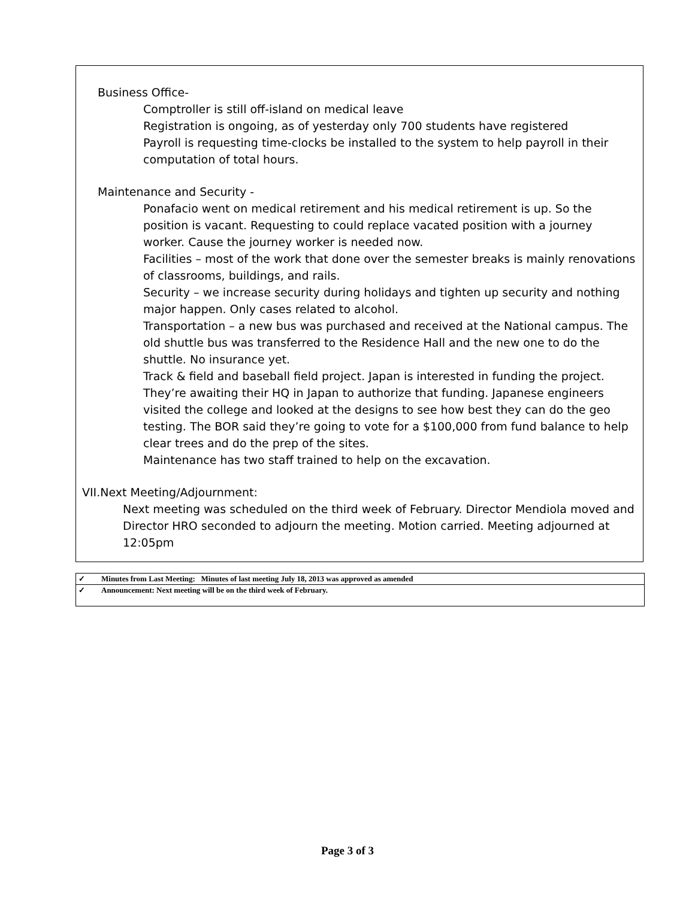Business Office-
Comptroller is still off-island on medical leave
Registration is ongoing, as of yesterday only 700 students have registered
Payroll is requesting time-clocks be installed to the system to help payroll in their computation of total hours.
Maintenance and Security -
Ponafacio went on medical retirement and his medical retirement is up. So the position is vacant. Requesting to could replace vacated position with a journey worker. Cause the journey worker is needed now.
Facilities – most of the work that done over the semester breaks is mainly renovations of classrooms, buildings, and rails.
Security – we increase security during holidays and tighten up security and nothing major happen. Only cases related to alcohol.
Transportation – a new bus was purchased and received at the National campus. The old shuttle bus was transferred to the Residence Hall and the new one to do the shuttle. No insurance yet.
Track & field and baseball field project. Japan is interested in funding the project. They’re awaiting their HQ in Japan to authorize that funding. Japanese engineers visited the college and looked at the designs to see how best they can do the geo testing. The BOR said they’re going to vote for a $100,000 from fund balance to help clear trees and do the prep of the sites.
Maintenance has two staff trained to help on the excavation.
VII.Next Meeting/Adjournment:
Next meeting was scheduled on the third week of February. Director Mendiola moved and Director HRO seconded to adjourn the meeting. Motion carried. Meeting adjourned at 12:05pm
| ✓ | Minutes from Last Meeting: Minutes of last meeting July 18, 2013 was approved as amended |
| ✓ | Announcement: Next meeting will be on the third week of February. |
Page 3 of 3